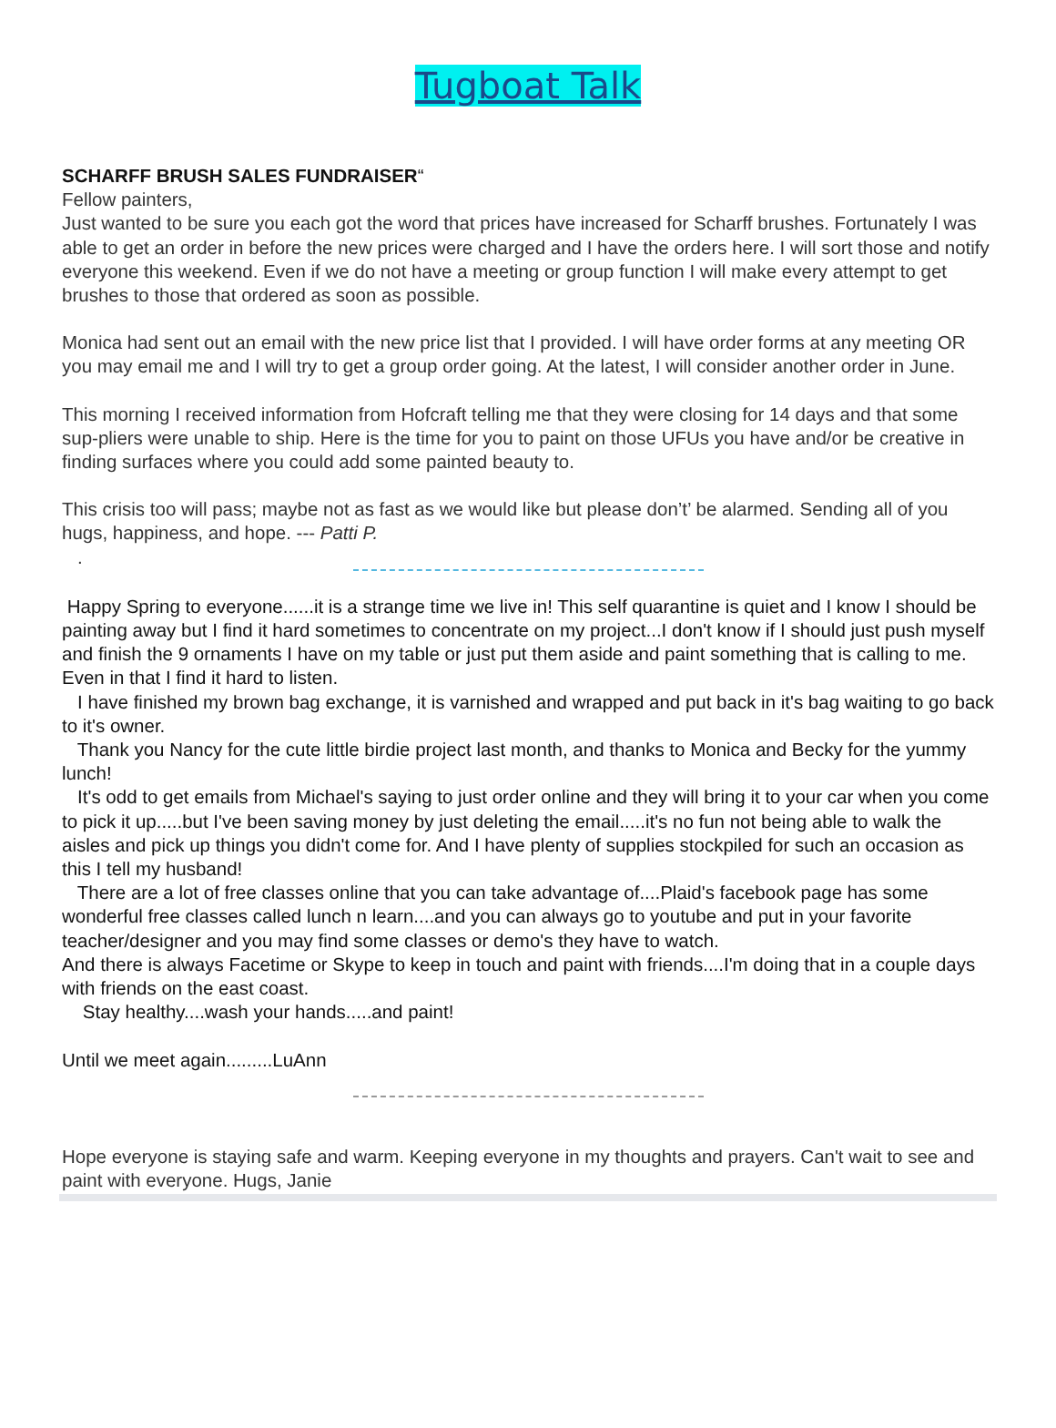Tugboat Talk
SCHARFF BRUSH SALES FUNDRAISER“
Fellow painters,
Just wanted to be sure you each got the word that prices have increased for Scharff brushes. Fortunately I was able to get an order in before the new prices were charged and I have the orders here. I will sort those and notify everyone this weekend. Even if we do not have a meeting or group function I will make every attempt to get brushes to those that ordered as soon as possible.
Monica had sent out an email with the new price list that I provided. I will have order forms at any meeting OR you may email me and I will try to get a group order going. At the latest, I will consider another order in June.
This morning I received information from Hofcraft telling me that they were closing for 14 days and that some sup-pliers were unable to ship. Here is the time for you to paint on those UFUs you have and/or be creative in finding surfaces where you could add some painted beauty to.
This crisis too will pass; maybe not as fast as we would like but please don’t’ be alarmed. Sending all of you hugs, happiness, and hope. --- Patti P.
.
Happy Spring to everyone......it is a strange time we live in! This self quarantine is quiet and I know I should be painting away but I find it hard sometimes to concentrate on my project...I don't know if I should just push myself and finish the 9 ornaments I have on my table or just put them aside and paint something that is calling to me. Even in that I find it hard to listen.
I have finished my brown bag exchange, it is varnished and wrapped and put back in it's bag waiting to go back to it's owner.
Thank you Nancy for the cute little birdie project last month, and thanks to Monica and Becky for the yummy lunch!
It's odd to get emails from Michael's saying to just order online and they will bring it to your car when you come to pick it up.....but I've been saving money by just deleting the email.....it's no fun not being able to walk the aisles and pick up things you didn't come for. And I have plenty of supplies stockpiled for such an occasion as this I tell my husband!
There are a lot of free classes online that you can take advantage of....Plaid's facebook page has some wonderful free classes called lunch n learn....and you can always go to youtube and put in your favorite teacher/designer and you may find some classes or demo's they have to watch.
And there is always Facetime or Skype to keep in touch and paint with friends....I'm doing that in a couple days with friends on the east coast.
Stay healthy....wash your hands.....and paint!
Until we meet again.........LuAnn
Hope everyone is staying safe and warm. Keeping everyone in my thoughts and prayers. Can't wait to see and paint with everyone. Hugs, Janie